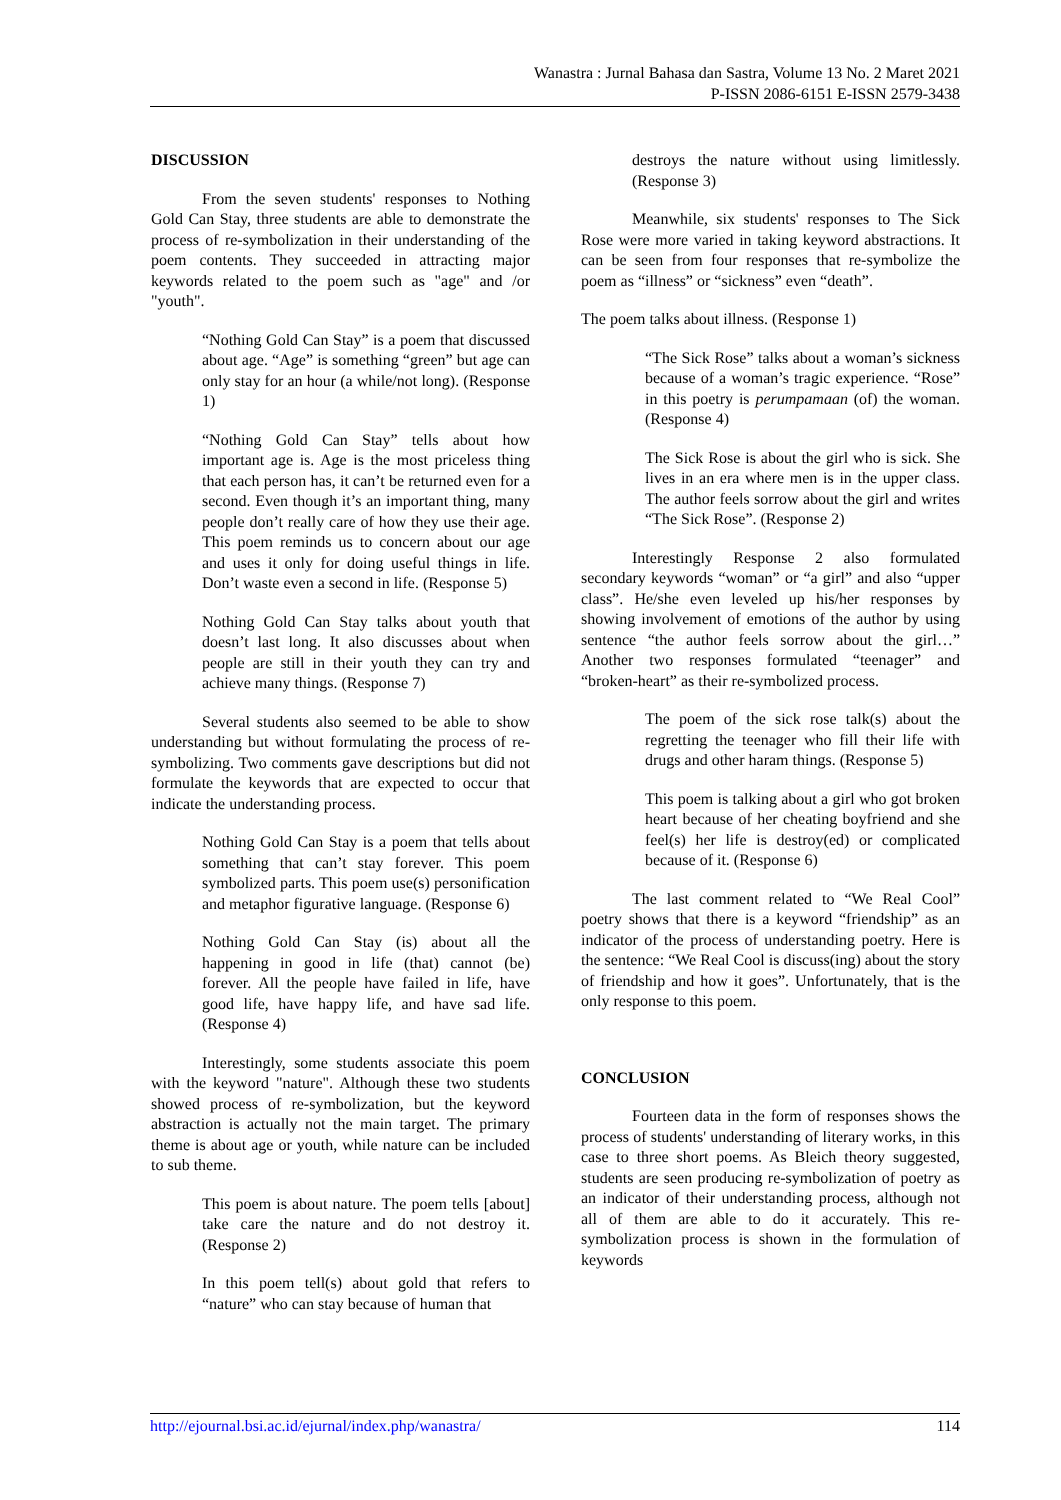Wanastra : Jurnal Bahasa dan Sastra, Volume 13 No. 2 Maret 2021
P-ISSN 2086-6151 E-ISSN 2579-3438
DISCUSSION
From the seven students' responses to Nothing Gold Can Stay, three students are able to demonstrate the process of re-symbolization in their understanding of the poem contents. They succeeded in attracting major keywords related to the poem such as "age" and /or "youth".
“Nothing Gold Can Stay” is a poem that discussed about age. “Age” is something “green” but age can only stay for an hour (a while/not long). (Response 1)
“Nothing Gold Can Stay” tells about how important age is. Age is the most priceless thing that each person has, it can’t be returned even for a second. Even though it’s an important thing, many people don’t really care of how they use their age. This poem reminds us to concern about our age and uses it only for doing useful things in life. Don’t waste even a second in life. (Response 5)
Nothing Gold Can Stay talks about youth that doesn’t last long. It also discusses about when people are still in their youth they can try and achieve many things. (Response 7)
Several students also seemed to be able to show understanding but without formulating the process of re-symbolizing. Two comments gave descriptions but did not formulate the keywords that are expected to occur that indicate the understanding process.
Nothing Gold Can Stay is a poem that tells about something that can’t stay forever. This poem symbolized parts. This poem use(s) personification and metaphor figurative language. (Response 6)
Nothing Gold Can Stay (is) about all the happening in good in life (that) cannot (be) forever. All the people have failed in life, have good life, have happy life, and have sad life. (Response 4)
Interestingly, some students associate this poem with the keyword "nature". Although these two students showed process of re-symbolization, but the keyword abstraction is actually not the main target. The primary theme is about age or youth, while nature can be included to sub theme.
This poem is about nature. The poem tells [about] take care the nature and do not destroy it. (Response 2)
In this poem tell(s) about gold that refers to “nature” who can stay because of human that
destroys the nature without using limitlessly. (Response 3)
Meanwhile, six students' responses to The Sick Rose were more varied in taking keyword abstractions. It can be seen from four responses that re-symbolize the poem as “illness” or “sickness” even “death”.
The poem talks about illness. (Response 1)
“The Sick Rose” talks about a woman’s sickness because of a woman’s tragic experience. “Rose” in this poetry is perumpamaan (of) the woman. (Response 4)
The Sick Rose is about the girl who is sick. She lives in an era where men is in the upper class. The author feels sorrow about the girl and writes “The Sick Rose”. (Response 2)
Interestingly Response 2 also formulated secondary keywords “woman” or “a girl” and also “upper class”. He/she even leveled up his/her responses by showing involvement of emotions of the author by using sentence “the author feels sorrow about the girl…” Another two responses formulated “teenager” and “broken-heart” as their re-symbolized process.
The poem of the sick rose talk(s) about the regretting the teenager who fill their life with drugs and other haram things. (Response 5)
This poem is talking about a girl who got broken heart because of her cheating boyfriend and she feel(s) her life is destroy(ed) or complicated because of it. (Response 6)
The last comment related to “We Real Cool” poetry shows that there is a keyword “friendship” as an indicator of the process of understanding poetry. Here is the sentence: “We Real Cool is discuss(ing) about the story of friendship and how it goes”. Unfortunately, that is the only response to this poem.
CONCLUSION
Fourteen data in the form of responses shows the process of students' understanding of literary works, in this case to three short poems. As Bleich theory suggested, students are seen producing re-symbolization of poetry as an indicator of their understanding process, although not all of them are able to do it accurately. This re-symbolization process is shown in the formulation of keywords
http://ejournal.bsi.ac.id/ejurnal/index.php/wanastra/ 114